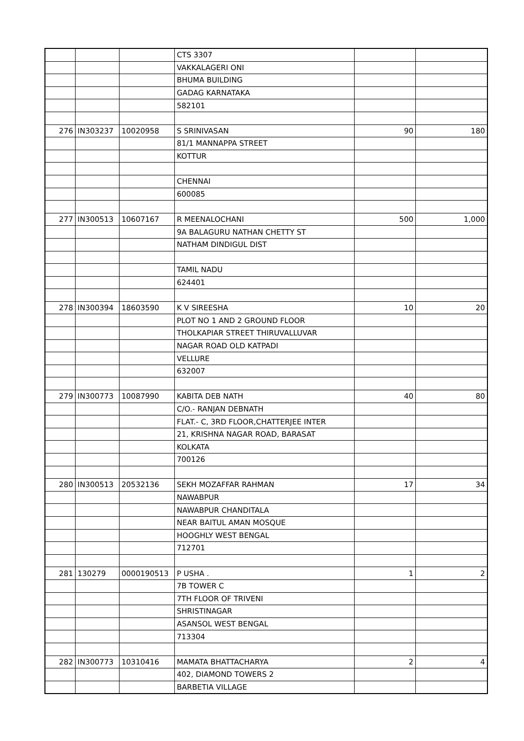| | | | CTS 3307 | | |
| | | | VAKKALAGERI ONI | | |
| | | | BHUMA BUILDING | | |
| | | | GADAG KARNATAKA | | |
| | | | 582101 | | |
| 276 | IN303237 | 10020958 | S SRINIVASAN | 90 | 180 |
| | | | 81/1 MANNAPPA STREET | | |
| | | | KOTTUR | | |
| | | | CHENNAI | | |
| | | | 600085 | | |
| 277 | IN300513 | 10607167 | R MEENALOCHANI | 500 | 1,000 |
| | | | 9A BALAGURU NATHAN CHETTY ST | | |
| | | | NATHAM DINDIGUL DIST | | |
| | | | TAMIL NADU | | |
| | | | 624401 | | |
| 278 | IN300394 | 18603590 | K V SIREESHA | 10 | 20 |
| | | | PLOT NO 1 AND 2 GROUND FLOOR | | |
| | | | THOLKAPIAR STREET THIRUVALLUVAR | | |
| | | | NAGAR ROAD OLD KATPADI | | |
| | | | VELLURE | | |
| | | | 632007 | | |
| 279 | IN300773 | 10087990 | KABITA DEB NATH | 40 | 80 |
| | | | C/O.- RANJAN DEBNATH | | |
| | | | FLAT.- C, 3RD FLOOR,CHATTERJEE INTER | | |
| | | | 21, KRISHNA NAGAR ROAD, BARASAT | | |
| | | | KOLKATA | | |
| | | | 700126 | | |
| 280 | IN300513 | 20532136 | SEKH MOZAFFAR RAHMAN | 17 | 34 |
| | | | NAWABPUR | | |
| | | | NAWABPUR CHANDITALA | | |
| | | | NEAR BAITUL AMAN MOSQUE | | |
| | | | HOOGHLY WEST BENGAL | | |
| | | | 712701 | | |
| 281 | 130279 | 0000190513 | P USHA . | 1 | 2 |
| | | | 7B TOWER C | | |
| | | | 7TH FLOOR OF TRIVENI | | |
| | | | SHRISTINAGAR | | |
| | | | ASANSOL WEST BENGAL | | |
| | | | 713304 | | |
| 282 | IN300773 | 10310416 | MAMATA BHATTACHARYA | 2 | 4 |
| | | | 402, DIAMOND TOWERS 2 | | |
| | | | BARBETIA VILLAGE | | |